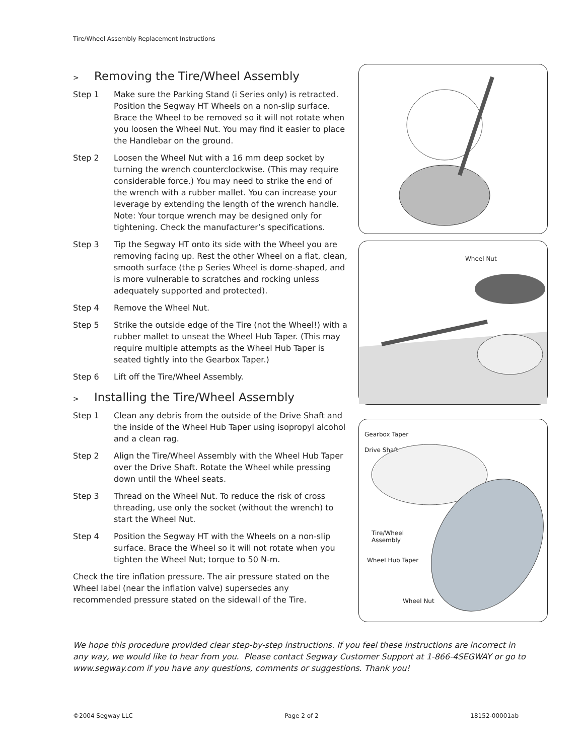Tire/Wheel Assembly Replacement Instructions
> Removing the Tire/Wheel Assembly
Step 1 Make sure the Parking Stand (i Series only) is retracted. Position the Segway HT Wheels on a non-slip surface. Brace the Wheel to be removed so it will not rotate when you loosen the Wheel Nut. You may find it easier to place the Handlebar on the ground.
Step 2 Loosen the Wheel Nut with a 16 mm deep socket by turning the wrench counterclockwise. (This may require considerable force.) You may need to strike the end of the wrench with a rubber mallet. You can increase your leverage by extending the length of the wrench handle.
Note: Your torque wrench may be designed only for tightening. Check the manufacturer’s specifications.
Step 3 Tip the Segway HT onto its side with the Wheel you are removing facing up. Rest the other Wheel on a flat, clean, smooth surface (the p Series Wheel is dome-shaped, and is more vulnerable to scratches and rocking unless adequately supported and protected).
Step 4 Remove the Wheel Nut.
Step 5 Strike the outside edge of the Tire (not the Wheel!) with a rubber mallet to unseat the Wheel Hub Taper. (This may require multiple attempts as the Wheel Hub Taper is seated tightly into the Gearbox Taper.)
Step 6 Lift off the Tire/Wheel Assembly.
> Installing the Tire/Wheel Assembly
Step 1 Clean any debris from the outside of the Drive Shaft and the inside of the Wheel Hub Taper using isopropyl alcohol and a clean rag.
Step 2 Align the Tire/Wheel Assembly with the Wheel Hub Taper over the Drive Shaft. Rotate the Wheel while pressing down until the Wheel seats.
Step 3 Thread on the Wheel Nut. To reduce the risk of cross threading, use only the socket (without the wrench) to start the Wheel Nut.
Step 4 Position the Segway HT with the Wheels on a non-slip surface. Brace the Wheel so it will not rotate when you tighten the Wheel Nut; torque to 50 N-m.
Check the tire inflation pressure. The air pressure stated on the Wheel label (near the inflation valve) supersedes any recommended pressure stated on the sidewall of the Tire.
Wheel Nut
Gearbox Taper
Drive Shaft
Tire/Wheel
Assembly
Wheel Hub Taper
Wheel Nut
We hope this procedure provided clear step-by-step instructions. If you feel these instructions are incorrect in any way, we would like to hear from you. Please contact Segway Customer Support at 1-866-4SEGWAY or go to www.segway.com if you have any questions, comments or suggestions. Thank you!
©2004 Segway LLC Page 2 of 2 18152-00001ab